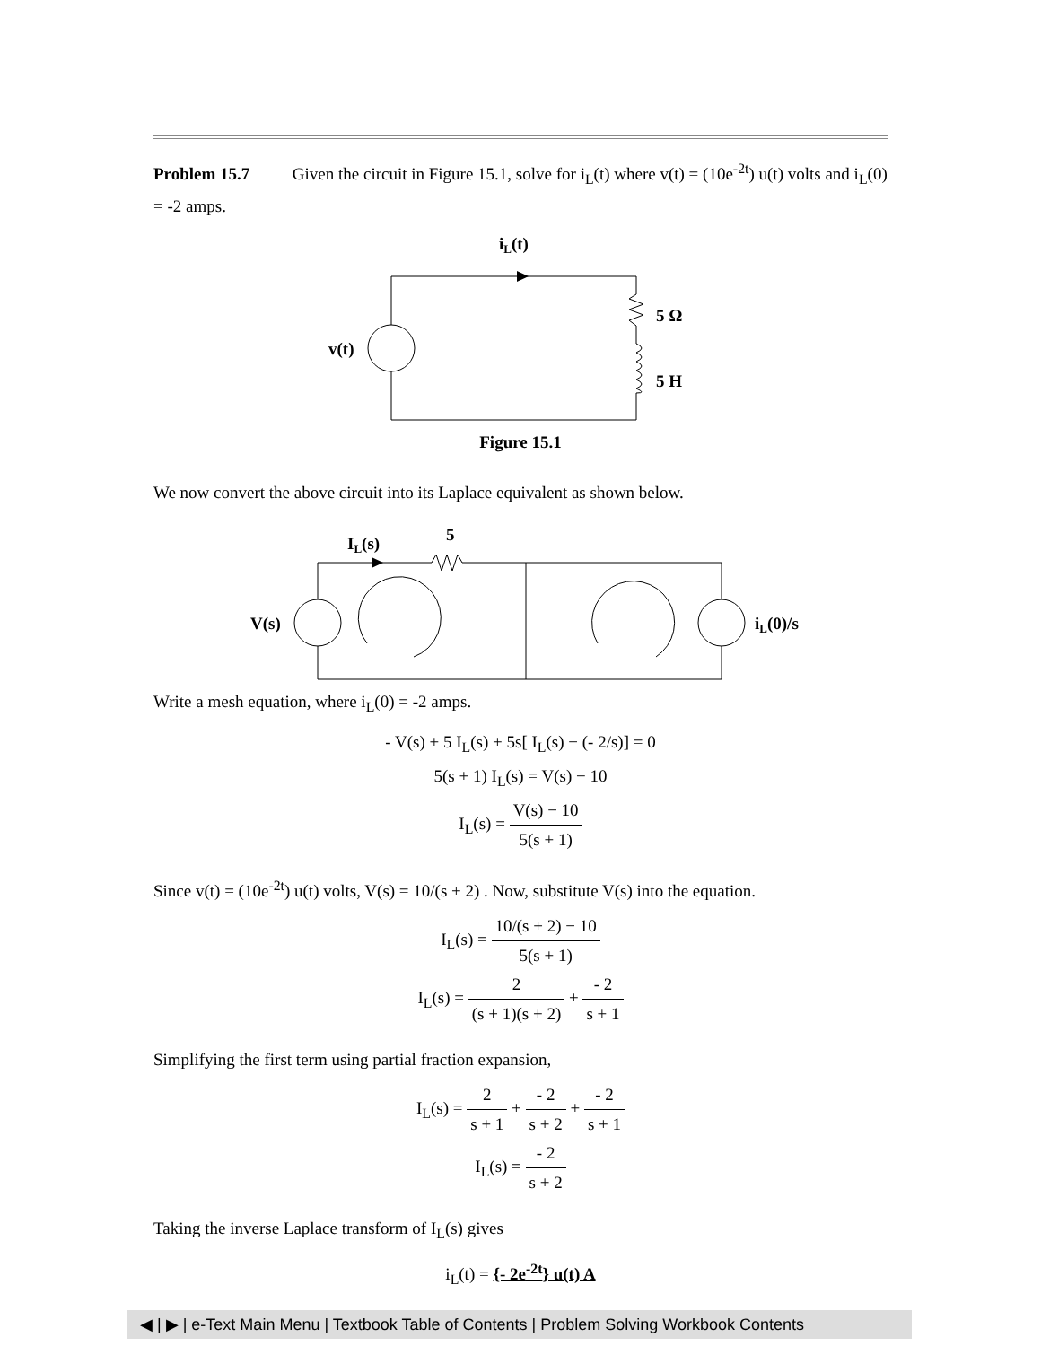Problem 15.7 Given the circuit in Figure 15.1, solve for i<sub>L</sub>(t) where v(t) = (10e<sup>-2t</sup>) u(t) volts and i<sub>L</sub>(0) = -2 amps.
iL(t)
v(t)
5 Ω
5 H
Figure 15.1
We now convert the above circuit into its Laplace equivalent as shown below.
IL(s)
5
V(s)
iL(0)/s
Write a mesh equation, where i<sub>L</sub>(0) = -2 amps.
- V(s) + 5 I<sub>L</sub>(s) + 5s[ I<sub>L</sub>(s) − (- 2/s)] = 0
5(s + 1) I<sub>L</sub>(s) = V(s) − 10
I<sub>L</sub>(s) = V(s) − 10 5(s + 1)
Since v(t) = (10e<sup>-2t</sup>) u(t) volts, V(s) = 10/(s + 2) . Now, substitute V(s) into the equation.
I<sub>L</sub>(s) = 10/(s + 2) − 10 5(s + 1)
I<sub>L</sub>(s) = 2 (s + 1)(s + 2) + - 2 s + 1
Simplifying the first term using partial fraction expansion,
I<sub>L</sub>(s) = 2 s + 1 + - 2 s + 2 + - 2 s + 1
I<sub>L</sub>(s) = - 2 s + 2
Taking the inverse Laplace transform of I<sub>L</sub>(s) gives
i<sub>L</sub>(t) = {- 2e<sup>-2t</sup>} u(t) A
◀ | ▶ | e-Text Main Menu | Textbook Table of Contents | Problem Solving Workbook Contents